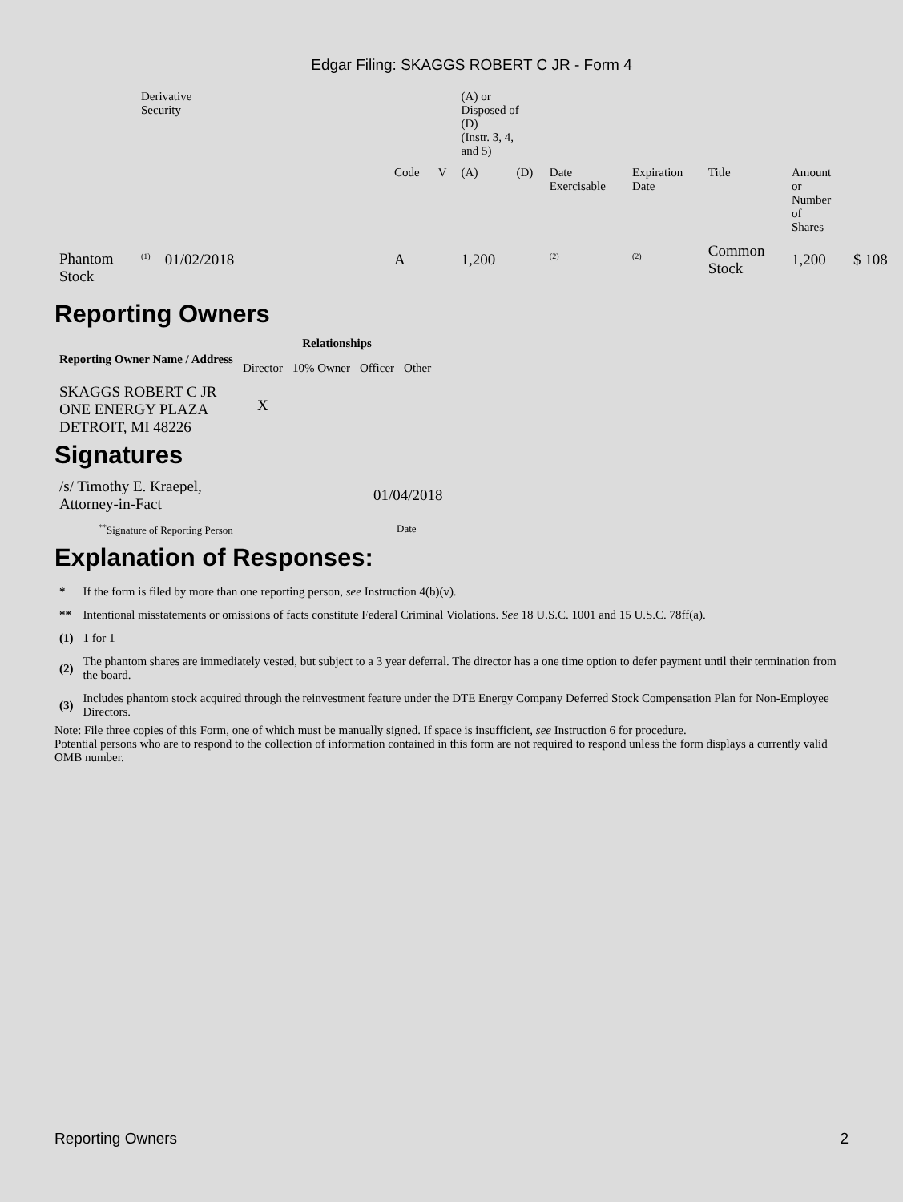Edgar Filing: SKAGGS ROBERT C JR - Form 4
| | Derivative Security | | | | | (A) or Disposed of (D) (Instr. 3, 4, and 5) | | | | | | |
| | | | | Code | V | (A) | (D) | Date Exercisable | Expiration Date | Title | Amount or Number of Shares | |
| Phantom Stock | <sup>(1)</sup> | 01/02/2018 | | A | | 1,200 | | <sup>(2)</sup> | <sup>(2)</sup> | Common Stock | 1,200 | $ 108 |
Reporting Owners
| Reporting Owner Name / Address | Relationships | | | |
| --- | --- | --- | --- | --- |
| | Director | 10% Owner | Officer | Other |
| SKAGGS ROBERT C JR ONE ENERGY PLAZA DETROIT, MI 48226 | X | | | |
Signatures
| /s/ Timothy E. Kraepel, Attorney-in-Fact | 01/04/2018 |
| <sup>**</sup> Signature of Reporting Person | Date |
Explanation of Responses:
| * | If the form is filed by more than one reporting person, see Instruction 4(b)(v). |
| ** | Intentional misstatements or omissions of facts constitute Federal Criminal Violations. See 18 U.S.C. 1001 and 15 U.S.C. 78ff(a). |
| (1) | 1 for 1 |
| (2) | The phantom shares are immediately vested, but subject to a 3 year deferral. The director has a one time option to defer payment until their termination from the board. |
| (3) | Includes phantom stock acquired through the reinvestment feature under the DTE Energy Company Deferred Stock Compensation Plan for Non-Employee Directors. |
Note: File three copies of this Form, one of which must be manually signed. If space is insufficient, see Instruction 6 for procedure.
Potential persons who are to respond to the collection of information contained in this form are not required to respond unless the form displays a currently valid OMB number.
Reporting Owners 2